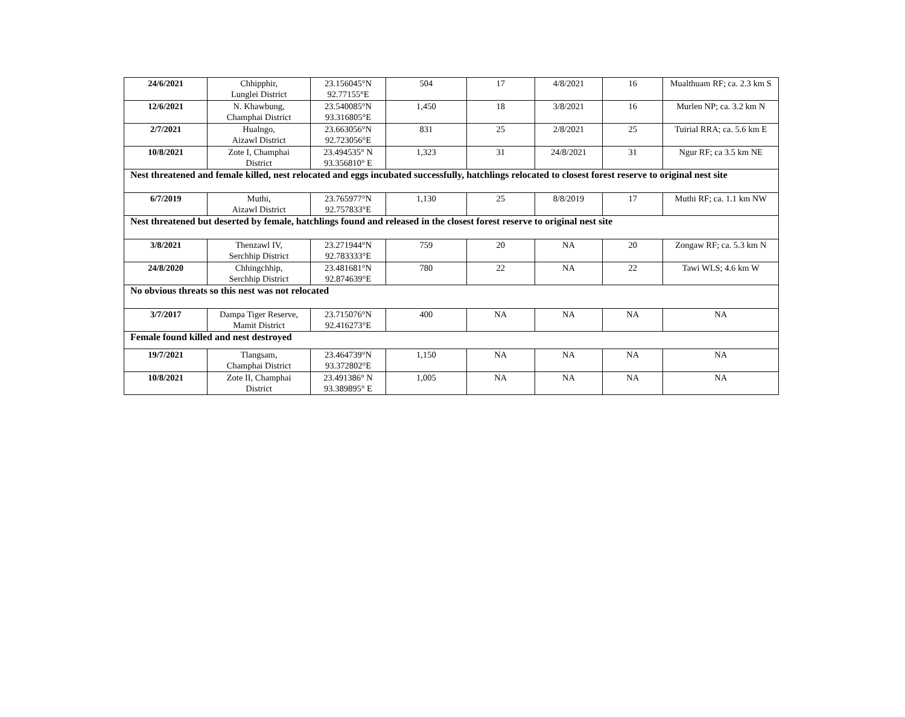| 24/6/2021 | Chhipphir, Lunglei District | 23.156045°N 92.77155°E | 504 | 17 | 4/8/2021 | 16 | Mualthuam RF; ca. 2.3 km S |
| 12/6/2021 | N. Khawbung, Champhai District | 23.540085°N 93.316805°E | 1,450 | 18 | 3/8/2021 | 16 | Murlen NP; ca. 3.2 km N |
| 2/7/2021 | Hualngo, Aizawl District | 23.663056°N 92.723056°E | 831 | 25 | 2/8/2021 | 25 | Tuirial RRA; ca. 5.6 km E |
| 10/8/2021 | Zote I, Champhai District | 23.494535° N 93.356810° E | 1,323 | 31 | 24/8/2021 | 31 | Ngur RF; ca 3.5 km NE |
| Nest threatened and female killed, nest relocated and eggs incubated successfully, hatchlings relocated to closest forest reserve to original nest site | | | | | | | |
| 6/7/2019 | Muthi, Aizawl District | 23.765977°N 92.757833°E | 1,130 | 25 | 8/8/2019 | 17 | Muthi RF; ca. 1.1 km NW |
| Nest threatened but deserted by female, hatchlings found and released in the closest forest reserve to original nest site | | | | | | | |
| 3/8/2021 | Thenzawl IV, Serchhip District | 23.271944°N 92.783333°E | 759 | 20 | NA | 20 | Zongaw RF; ca. 5.3 km N |
| 24/8/2020 | Chhingchhip, Serchhip District | 23.481681°N 92.874639°E | 780 | 22 | NA | 22 | Tawi WLS; 4.6 km W |
| No obvious threats so this nest was not relocated | | | | | | | |
| 3/7/2017 | Dampa Tiger Reserve, Mamit District | 23.715076°N 92.416273°E | 400 | NA | NA | NA | NA |
| Female found killed and nest destroyed | | | | | | | |
| 19/7/2021 | Tlangsam, Champhai District | 23.464739°N 93.372802°E | 1,150 | NA | NA | NA | NA |
| 10/8/2021 | Zote II, Champhai District | 23.491386° N 93.389895° E | 1,005 | NA | NA | NA | NA |